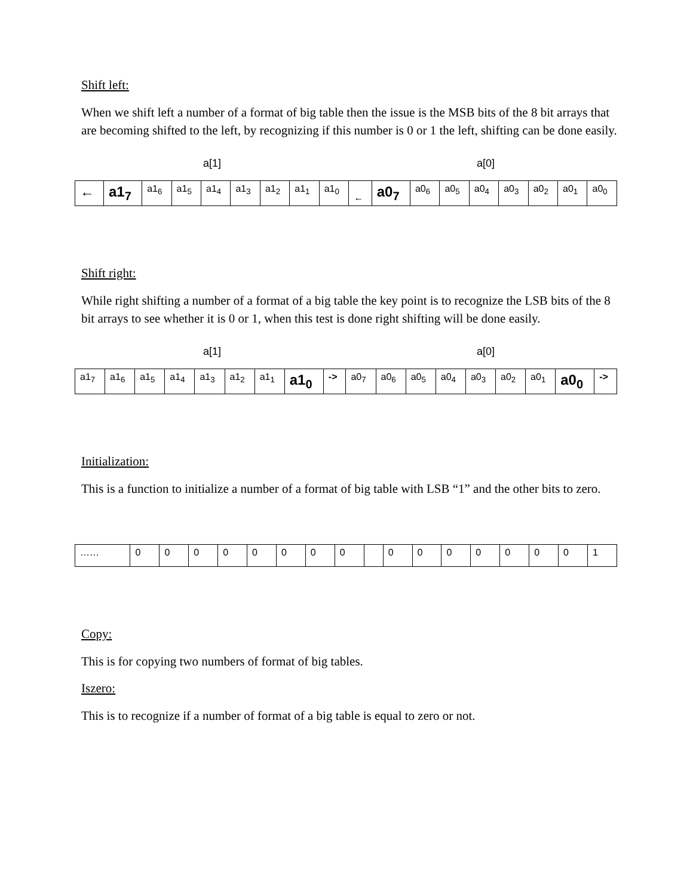Shift left:
When we shift left a number of a format of big table then the issue is the MSB bits of the 8 bit arrays that are becoming shifted to the left, by recognizing if this number is 0 or 1 the left, shifting can be done easily.
a[1] a[0]
| ← | a1<sub>7</sub> | a1<sub>6</sub> | a1<sub>5</sub> | a1<sub>4</sub> | a1<sub>3</sub> | a1<sub>2</sub> | a1<sub>1</sub> | a1<sub>0</sub> | ← | a0<sub>7</sub> | a0<sub>6</sub> | a0<sub>5</sub> | a0<sub>4</sub> | a0<sub>3</sub> | a0<sub>2</sub> | a0<sub>1</sub> | a0<sub>0</sub> |
Shift right:
While right shifting a number of a format of a big table the key point is to recognize the LSB bits of the 8 bit arrays to see whether it is 0 or 1, when this test is done right shifting will be done easily.
a[1] a[0]
| a1<sub>7</sub> | a1<sub>6</sub> | a1<sub>5</sub> | a1<sub>4</sub> | a1<sub>3</sub> | a1<sub>2</sub> | a1<sub>1</sub> | a1<sub>0</sub> | -> | a0<sub>7</sub> | a0<sub>6</sub> | a0<sub>5</sub> | a0<sub>4</sub> | a0<sub>3</sub> | a0<sub>2</sub> | a0<sub>1</sub> | a0<sub>0</sub> | -> |
Initialization:
This is a function to initialize a number of a format of big table with LSB “1” and the other bits to zero.
| …… | 0 | 0 | 0 | 0 | 0 | 0 | 0 | 0 | | 0 | 0 | 0 | 0 | 0 | 0 | 0 | 1 |
Copy:
This is for copying two numbers of format of big tables.
Iszero:
This is to recognize if a number of format of a big table is equal to zero or not.